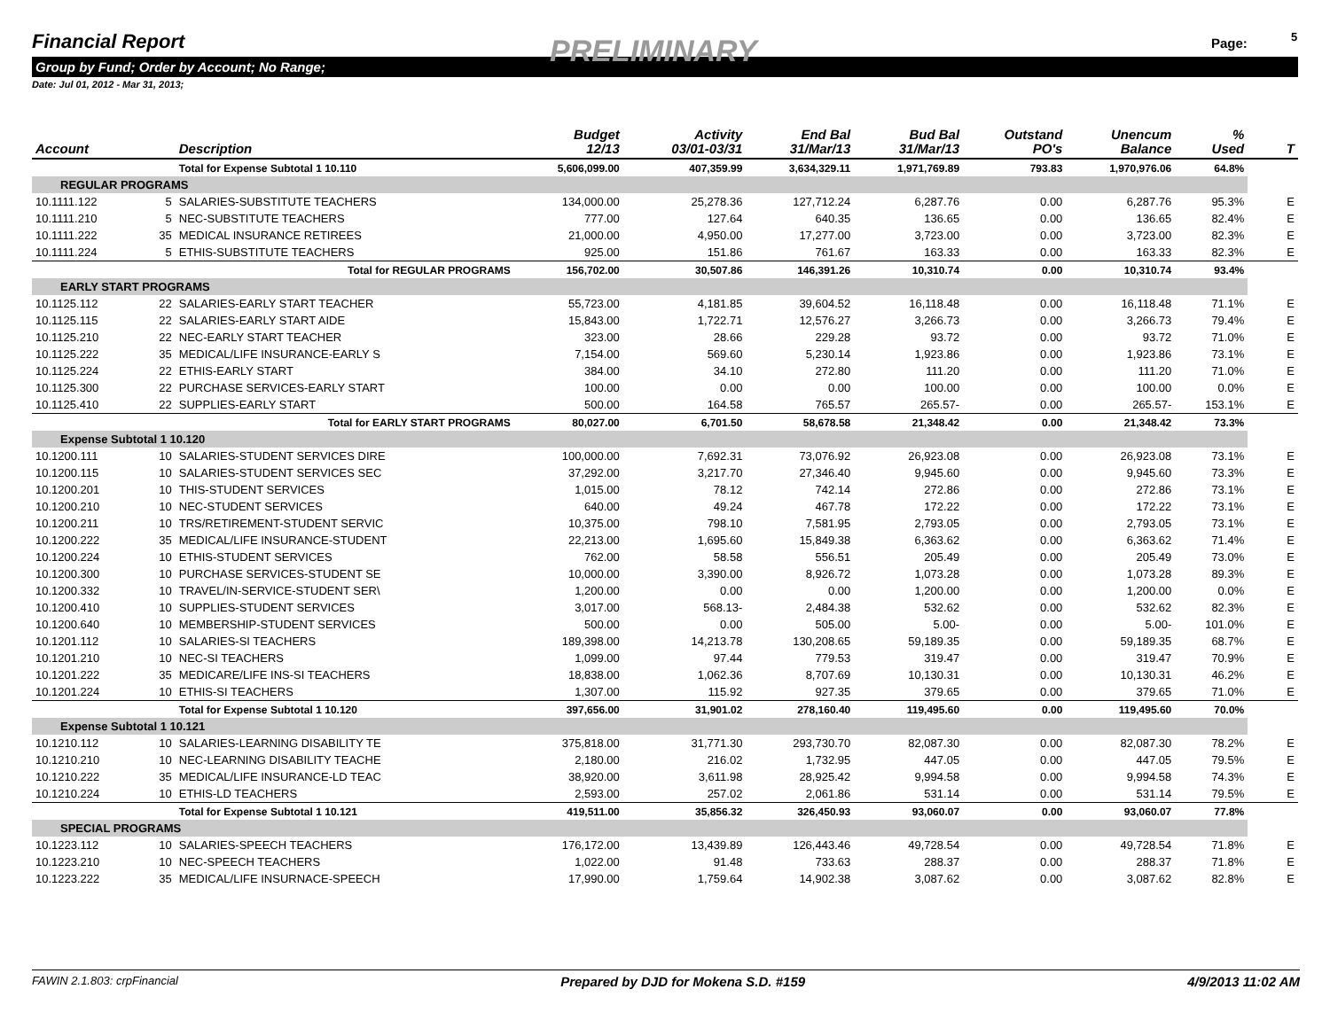Financial Report
PRELIMINARY Page: 5
Group by Fund; Order by Account; No Range;
Date: Jul 01, 2012 - Mar 31, 2013;
| Account | | Description | Budget 12/13 | Activity 03/01-03/31 | End Bal 31/Mar/13 | Bud Bal 31/Mar/13 | Outstand PO's | Unencum Balance | % Used | T |
| --- | --- | --- | --- | --- | --- | --- | --- | --- | --- | --- |
| | | Total for Expense Subtotal 1 10.110 | 5,606,099.00 | 407,359.99 | 3,634,329.11 | 1,971,769.89 | 793.83 | 1,970,976.06 | 64.8% | |
| REGULAR PROGRAMS | | | | | | | | | | |
| 10.1111.122 | 5 | SALARIES-SUBSTITUTE TEACHERS | 134,000.00 | 25,278.36 | 127,712.24 | 6,287.76 | 0.00 | 6,287.76 | 95.3% | E |
| 10.1111.210 | 5 | NEC-SUBSTITUTE TEACHERS | 777.00 | 127.64 | 640.35 | 136.65 | 0.00 | 136.65 | 82.4% | E |
| 10.1111.222 | 35 | MEDICAL INSURANCE RETIREES | 21,000.00 | 4,950.00 | 17,277.00 | 3,723.00 | 0.00 | 3,723.00 | 82.3% | E |
| 10.1111.224 | 5 | ETHIS-SUBSTITUTE TEACHERS | 925.00 | 151.86 | 761.67 | 163.33 | 0.00 | 163.33 | 82.3% | E |
| | | Total for REGULAR PROGRAMS | 156,702.00 | 30,507.86 | 146,391.26 | 10,310.74 | 0.00 | 10,310.74 | 93.4% | |
| EARLY START PROGRAMS | | | | | | | | | | |
| 10.1125.112 | 22 | SALARIES-EARLY START TEACHER | 55,723.00 | 4,181.85 | 39,604.52 | 16,118.48 | 0.00 | 16,118.48 | 71.1% | E |
| 10.1125.115 | 22 | SALARIES-EARLY START AIDE | 15,843.00 | 1,722.71 | 12,576.27 | 3,266.73 | 0.00 | 3,266.73 | 79.4% | E |
| 10.1125.210 | 22 | NEC-EARLY START TEACHER | 323.00 | 28.66 | 229.28 | 93.72 | 0.00 | 93.72 | 71.0% | E |
| 10.1125.222 | 35 | MEDICAL/LIFE INSURANCE-EARLY S | 7,154.00 | 569.60 | 5,230.14 | 1,923.86 | 0.00 | 1,923.86 | 73.1% | E |
| 10.1125.224 | 22 | ETHIS-EARLY START | 384.00 | 34.10 | 272.80 | 111.20 | 0.00 | 111.20 | 71.0% | E |
| 10.1125.300 | 22 | PURCHASE SERVICES-EARLY START | 100.00 | 0.00 | 0.00 | 100.00 | 0.00 | 100.00 | 0.0% | E |
| 10.1125.410 | 22 | SUPPLIES-EARLY START | 500.00 | 164.58 | 765.57 | 265.57- | 0.00 | 265.57- | 153.1% | E |
| | | Total for EARLY START PROGRAMS | 80,027.00 | 6,701.50 | 58,678.58 | 21,348.42 | 0.00 | 21,348.42 | 73.3% | |
| Expense Subtotal 1 10.120 | | | | | | | | | | |
| 10.1200.111 | 10 | SALARIES-STUDENT SERVICES DIRE | 100,000.00 | 7,692.31 | 73,076.92 | 26,923.08 | 0.00 | 26,923.08 | 73.1% | E |
| 10.1200.115 | 10 | SALARIES-STUDENT SERVICES SEC | 37,292.00 | 3,217.70 | 27,346.40 | 9,945.60 | 0.00 | 9,945.60 | 73.3% | E |
| 10.1200.201 | 10 | THIS-STUDENT SERVICES | 1,015.00 | 78.12 | 742.14 | 272.86 | 0.00 | 272.86 | 73.1% | E |
| 10.1200.210 | 10 | NEC-STUDENT SERVICES | 640.00 | 49.24 | 467.78 | 172.22 | 0.00 | 172.22 | 73.1% | E |
| 10.1200.211 | 10 | TRS/RETIREMENT-STUDENT SERVIC | 10,375.00 | 798.10 | 7,581.95 | 2,793.05 | 0.00 | 2,793.05 | 73.1% | E |
| 10.1200.222 | 35 | MEDICAL/LIFE INSURANCE-STUDENT | 22,213.00 | 1,695.60 | 15,849.38 | 6,363.62 | 0.00 | 6,363.62 | 71.4% | E |
| 10.1200.224 | 10 | ETHIS-STUDENT SERVICES | 762.00 | 58.58 | 556.51 | 205.49 | 0.00 | 205.49 | 73.0% | E |
| 10.1200.300 | 10 | PURCHASE SERVICES-STUDENT SE | 10,000.00 | 3,390.00 | 8,926.72 | 1,073.28 | 0.00 | 1,073.28 | 89.3% | E |
| 10.1200.332 | 10 | TRAVEL/IN-SERVICE-STUDENT SER\ | 1,200.00 | 0.00 | 0.00 | 1,200.00 | 0.00 | 1,200.00 | 0.0% | E |
| 10.1200.410 | 10 | SUPPLIES-STUDENT SERVICES | 3,017.00 | 568.13- | 2,484.38 | 532.62 | 0.00 | 532.62 | 82.3% | E |
| 10.1200.640 | 10 | MEMBERSHIP-STUDENT SERVICES | 500.00 | 0.00 | 505.00 | 5.00- | 0.00 | 5.00- | 101.0% | E |
| 10.1201.112 | 10 | SALARIES-SI TEACHERS | 189,398.00 | 14,213.78 | 130,208.65 | 59,189.35 | 0.00 | 59,189.35 | 68.7% | E |
| 10.1201.210 | 10 | NEC-SI TEACHERS | 1,099.00 | 97.44 | 779.53 | 319.47 | 0.00 | 319.47 | 70.9% | E |
| 10.1201.222 | 35 | MEDICARE/LIFE INS-SI TEACHERS | 18,838.00 | 1,062.36 | 8,707.69 | 10,130.31 | 0.00 | 10,130.31 | 46.2% | E |
| 10.1201.224 | 10 | ETHIS-SI TEACHERS | 1,307.00 | 115.92 | 927.35 | 379.65 | 0.00 | 379.65 | 71.0% | E |
| | | Total for Expense Subtotal 1 10.120 | 397,656.00 | 31,901.02 | 278,160.40 | 119,495.60 | 0.00 | 119,495.60 | 70.0% | |
| Expense Subtotal 1 10.121 | | | | | | | | | | |
| 10.1210.112 | 10 | SALARIES-LEARNING DISABILITY TE | 375,818.00 | 31,771.30 | 293,730.70 | 82,087.30 | 0.00 | 82,087.30 | 78.2% | E |
| 10.1210.210 | 10 | NEC-LEARNING DISABILITY TEACHE | 2,180.00 | 216.02 | 1,732.95 | 447.05 | 0.00 | 447.05 | 79.5% | E |
| 10.1210.222 | 35 | MEDICAL/LIFE INSURANCE-LD TEAC | 38,920.00 | 3,611.98 | 28,925.42 | 9,994.58 | 0.00 | 9,994.58 | 74.3% | E |
| 10.1210.224 | 10 | ETHIS-LD TEACHERS | 2,593.00 | 257.02 | 2,061.86 | 531.14 | 0.00 | 531.14 | 79.5% | E |
| | | Total for Expense Subtotal 1 10.121 | 419,511.00 | 35,856.32 | 326,450.93 | 93,060.07 | 0.00 | 93,060.07 | 77.8% | |
| SPECIAL PROGRAMS | | | | | | | | | | |
| 10.1223.112 | 10 | SALARIES-SPEECH TEACHERS | 176,172.00 | 13,439.89 | 126,443.46 | 49,728.54 | 0.00 | 49,728.54 | 71.8% | E |
| 10.1223.210 | 10 | NEC-SPEECH TEACHERS | 1,022.00 | 91.48 | 733.63 | 288.37 | 0.00 | 288.37 | 71.8% | E |
| 10.1223.222 | 35 | MEDICAL/LIFE INSURNACE-SPEECH | 17,990.00 | 1,759.64 | 14,902.38 | 3,087.62 | 0.00 | 3,087.62 | 82.8% | E |
FAWIN 2.1.803: crpFinancial Prepared by DJD for Mokena S.D. #159 4/9/2013 11:02 AM